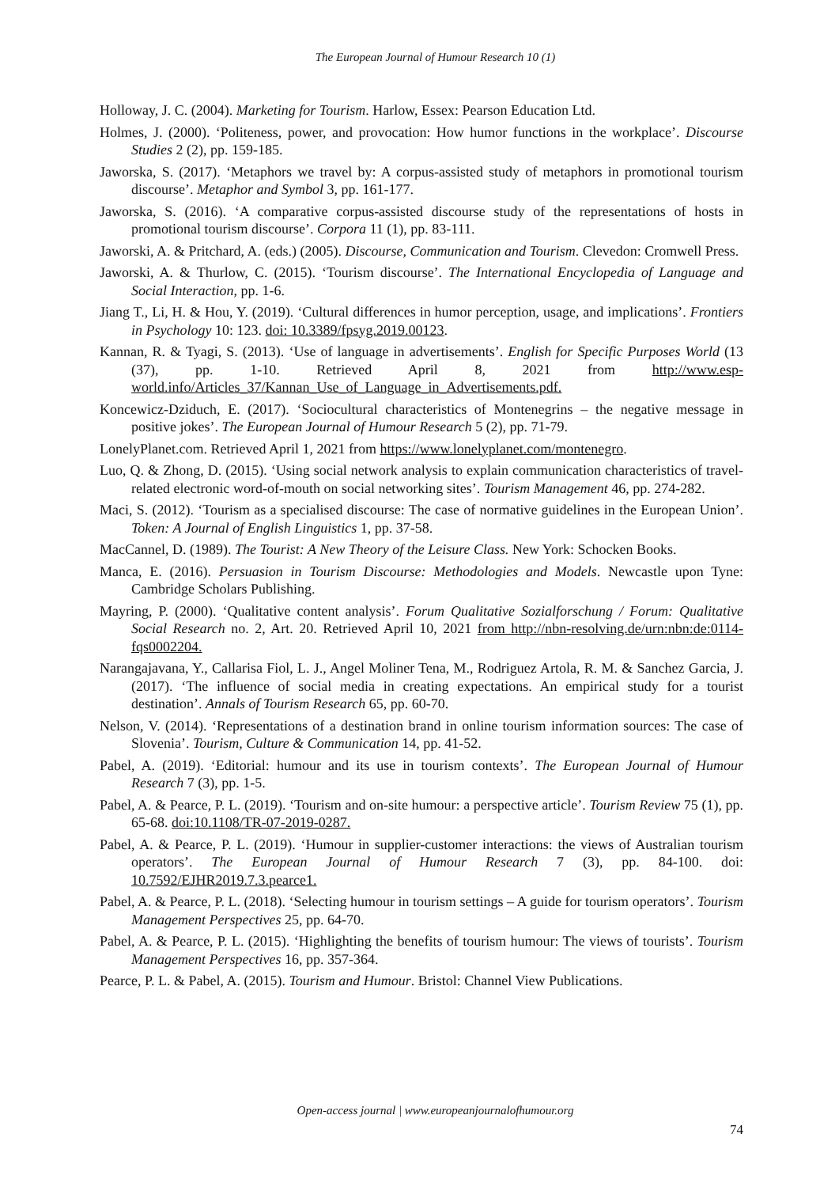The European Journal of Humour Research 10 (1)
Holloway, J. C. (2004). Marketing for Tourism. Harlow, Essex: Pearson Education Ltd.
Holmes, J. (2000). ‘Politeness, power, and provocation: How humor functions in the workplace’. Discourse Studies 2 (2), pp. 159-185.
Jaworska, S. (2017). ‘Metaphors we travel by: A corpus-assisted study of metaphors in promotional tourism discourse’. Metaphor and Symbol 3, pp. 161-177.
Jaworska, S. (2016). ‘A comparative corpus-assisted discourse study of the representations of hosts in promotional tourism discourse’. Corpora 11 (1), pp. 83-111.
Jaworski, A. & Pritchard, A. (eds.) (2005). Discourse, Communication and Tourism. Clevedon: Cromwell Press.
Jaworski, A. & Thurlow, C. (2015). ‘Tourism discourse’. The International Encyclopedia of Language and Social Interaction, pp. 1-6.
Jiang T., Li, H. & Hou, Y. (2019). ‘Cultural differences in humor perception, usage, and implications’. Frontiers in Psychology 10: 123. doi: 10.3389/fpsyg.2019.00123.
Kannan, R. & Tyagi, S. (2013). ‘Use of language in advertisements’. English for Specific Purposes World (13 (37), pp. 1-10. Retrieved April 8, 2021 from http://www.esp-world.info/Articles_37/Kannan_Use_of_Language_in_Advertisements.pdf.
Koncewicz-Dziduch, E. (2017). ‘Sociocultural characteristics of Montenegrins – the negative message in positive jokes’. The European Journal of Humour Research 5 (2), pp. 71-79.
LonelyPlanet.com. Retrieved April 1, 2021 from https://www.lonelyplanet.com/montenegro.
Luo, Q. & Zhong, D. (2015). ‘Using social network analysis to explain communication characteristics of travel-related electronic word-of-mouth on social networking sites’. Tourism Management 46, pp. 274-282.
Maci, S. (2012). ‘Tourism as a specialised discourse: The case of normative guidelines in the European Union’. Token: A Journal of English Linguistics 1, pp. 37-58.
MacCannel, D. (1989). The Tourist: A New Theory of the Leisure Class. New York: Schocken Books.
Manca, E. (2016). Persuasion in Tourism Discourse: Methodologies and Models. Newcastle upon Tyne: Cambridge Scholars Publishing.
Mayring, P. (2000). ‘Qualitative content analysis’. Forum Qualitative Sozialforschung / Forum: Qualitative Social Research no. 2, Art. 20. Retrieved April 10, 2021 from http://nbn-resolving.de/urn:nbn:de:0114-fqs0002204.
Narangajavana, Y., Callarisa Fiol, L. J., Angel Moliner Tena, M., Rodriguez Artola, R. M. & Sanchez Garcia, J. (2017). ‘The influence of social media in creating expectations. An empirical study for a tourist destination’. Annals of Tourism Research 65, pp. 60-70.
Nelson, V. (2014). ‘Representations of a destination brand in online tourism information sources: The case of Slovenia’. Tourism, Culture & Communication 14, pp. 41-52.
Pabel, A. (2019). ‘Editorial: humour and its use in tourism contexts’. The European Journal of Humour Research 7 (3), pp. 1-5.
Pabel, A. & Pearce, P. L. (2019). ‘Tourism and on-site humour: a perspective article’. Tourism Review 75 (1), pp. 65-68. doi:10.1108/TR-07-2019-0287.
Pabel, A. & Pearce, P. L. (2019). ‘Humour in supplier-customer interactions: the views of Australian tourism operators’. The European Journal of Humour Research 7 (3), pp. 84-100. doi: 10.7592/EJHR2019.7.3.pearce1.
Pabel, A. & Pearce, P. L. (2018). ‘Selecting humour in tourism settings – A guide for tourism operators’. Tourism Management Perspectives 25, pp. 64-70.
Pabel, A. & Pearce, P. L. (2015). ‘Highlighting the benefits of tourism humour: The views of tourists’. Tourism Management Perspectives 16, pp. 357-364.
Pearce, P. L. & Pabel, A. (2015). Tourism and Humour. Bristol: Channel View Publications.
Open-access journal | www.europeanjournalofhumour.org
74